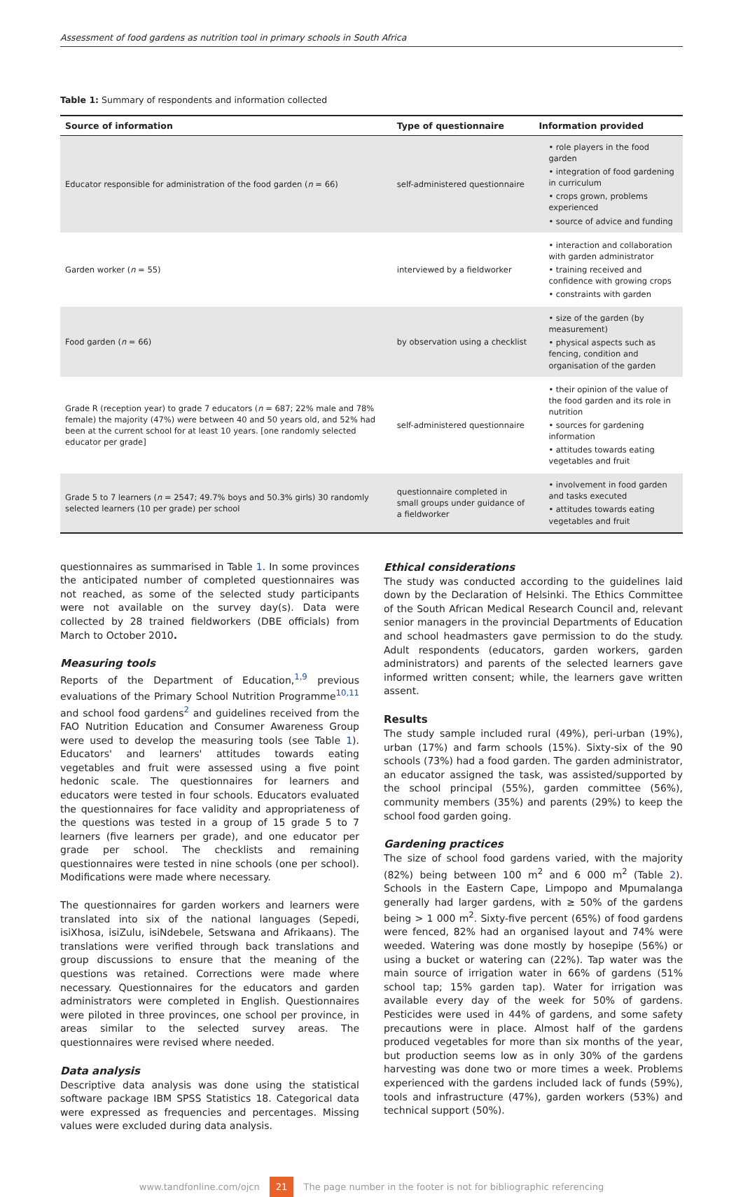Assessment of food gardens as nutrition tool in primary schools in South Africa
Table 1: Summary of respondents and information collected
| Source of information | Type of questionnaire | Information provided |
| --- | --- | --- |
| Educator responsible for administration of the food garden ( n = 66) | self-administered questionnaire | • role players in the food garden • integration of food gardening in curriculum • crops grown, problems experienced • source of advice and funding |
| Garden worker ( n = 55) | interviewed by a fieldworker | • interaction and collaboration with garden administrator • training received and confidence with growing crops • constraints with garden |
| Food garden ( n = 66) | by observation using a checklist | • size of the garden (by measurement) • physical aspects such as fencing, condition and organisation of the garden |
| Grade R (reception year) to grade 7 educators ( n = 687; 22% male and 78% female) the majority (47%) were between 40 and 50 years old, and 52% had been at the current school for at least 10 years. [one randomly selected educator per grade] | self-administered questionnaire | • their opinion of the value of the food garden and its role in nutrition • sources for gardening information • attitudes towards eating vegetables and fruit |
| Grade 5 to 7 learners ( n = 2547; 49.7% boys and 50.3% girls) 30 randomly selected learners (10 per grade) per school | questionnaire completed in small groups under guidance of a fieldworker | • involvement in food garden and tasks executed • attitudes towards eating vegetables and fruit |
questionnaires as summarised in Table 1. In some provinces the anticipated number of completed questionnaires was not reached, as some of the selected study participants were not available on the survey day(s). Data were collected by 28 trained fieldworkers (DBE officials) from March to October 2010.
Measuring tools
Reports of the Department of Education,<sup>1,9</sup> previous evaluations of the Primary School Nutrition Programme<sup>10,11</sup> and school food gardens<sup>2</sup> and guidelines received from the FAO Nutrition Education and Consumer Awareness Group were used to develop the measuring tools (see Table 1). Educators' and learners' attitudes towards eating vegetables and fruit were assessed using a five point hedonic scale. The questionnaires for learners and educators were tested in four schools. Educators evaluated the questionnaires for face validity and appropriateness of the questions was tested in a group of 15 grade 5 to 7 learners (five learners per grade), and one educator per grade per school. The checklists and remaining questionnaires were tested in nine schools (one per school). Modifications were made where necessary.
The questionnaires for garden workers and learners were translated into six of the national languages (Sepedi, isiXhosa, isiZulu, isiNdebele, Setswana and Afrikaans). The translations were verified through back translations and group discussions to ensure that the meaning of the questions was retained. Corrections were made where necessary. Questionnaires for the educators and garden administrators were completed in English. Questionnaires were piloted in three provinces, one school per province, in areas similar to the selected survey areas. The questionnaires were revised where needed.
Data analysis
Descriptive data analysis was done using the statistical software package IBM SPSS Statistics 18. Categorical data were expressed as frequencies and percentages. Missing values were excluded during data analysis.
Ethical considerations
The study was conducted according to the guidelines laid down by the Declaration of Helsinki. The Ethics Committee of the South African Medical Research Council and, relevant senior managers in the provincial Departments of Education and school headmasters gave permission to do the study. Adult respondents (educators, garden workers, garden administrators) and parents of the selected learners gave informed written consent; while, the learners gave written assent.
Results
The study sample included rural (49%), peri-urban (19%), urban (17%) and farm schools (15%). Sixty-six of the 90 schools (73%) had a food garden. The garden administrator, an educator assigned the task, was assisted/supported by the school principal (55%), garden committee (56%), community members (35%) and parents (29%) to keep the school food garden going.
Gardening practices
The size of school food gardens varied, with the majority (82%) being between 100 m<sup>2</sup> and 6 000 m<sup>2</sup> (Table 2). Schools in the Eastern Cape, Limpopo and Mpumalanga generally had larger gardens, with ≥ 50% of the gardens being > 1 000 m<sup>2</sup>. Sixty-five percent (65%) of food gardens were fenced, 82% had an organised layout and 74% were weeded. Watering was done mostly by hosepipe (56%) or using a bucket or watering can (22%). Tap water was the main source of irrigation water in 66% of gardens (51% school tap; 15% garden tap). Water for irrigation was available every day of the week for 50% of gardens. Pesticides were used in 44% of gardens, and some safety precautions were in place. Almost half of the gardens produced vegetables for more than six months of the year, but production seems low as in only 30% of the gardens harvesting was done two or more times a week. Problems experienced with the gardens included lack of funds (59%), tools and infrastructure (47%), garden workers (53%) and technical support (50%).
www.tandfonline.com/ojcn 21 The page number in the footer is not for bibliographic referencing